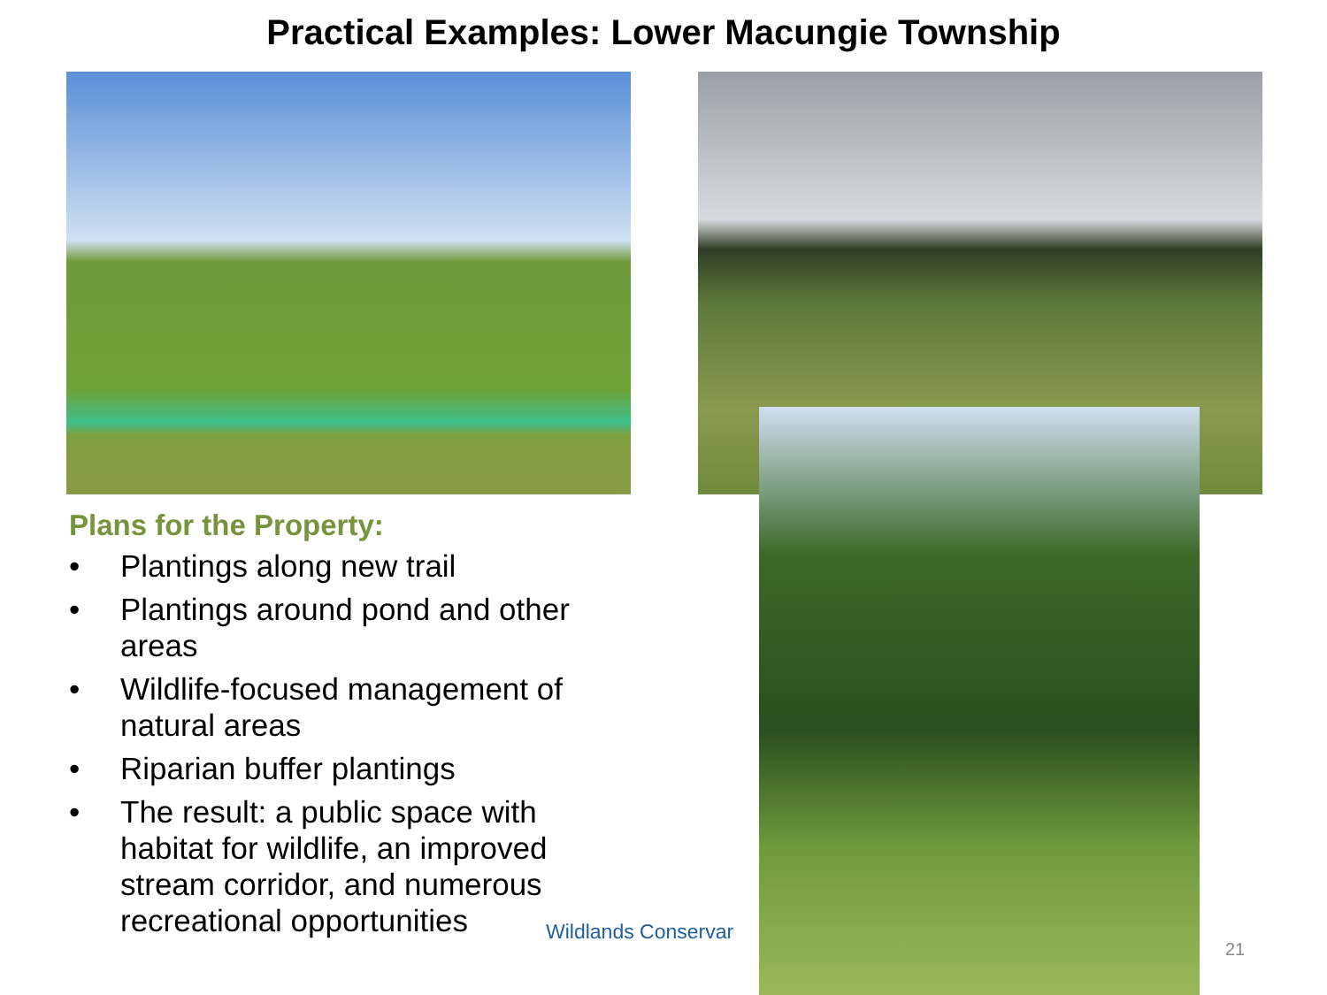Practical Examples: Lower Macungie Township
Plans for the Property:
• Plantings along new trail
• Plantings around pond and other areas
• Wildlife-focused management of natural areas
• Riparian buffer plantings
• The result: a public space with habitat for wildlife, an improved stream corridor, and numerous recreational opportunities
Wildlands Conservar
21